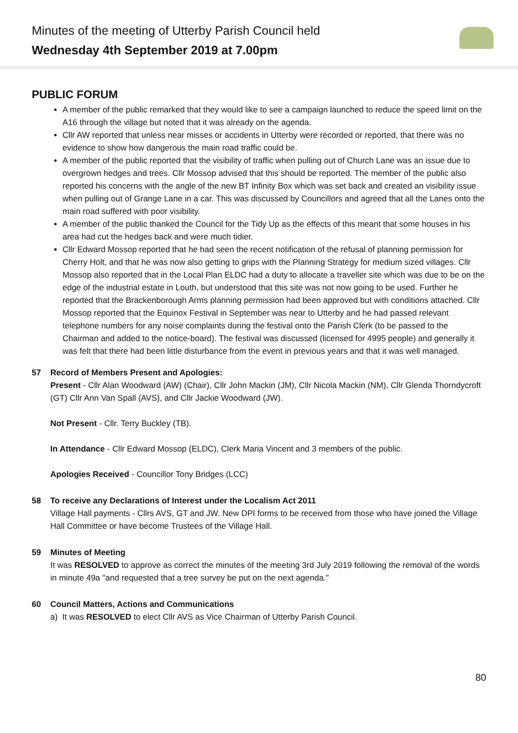Minutes of the meeting of Utterby Parish Council held
Wednesday 4th September 2019 at 7.00pm
PUBLIC FORUM
A member of the public remarked that they would like to see a campaign launched to reduce the speed limit on the A16 through the village but noted that it was already on the agenda.
Cllr AW reported that unless near misses or accidents in Utterby were recorded or reported, that there was no evidence to show how dangerous the main road traffic could be.
A member of the public reported that the visibility of traffic when pulling out of Church Lane was an issue due to overgrown hedges and trees. Cllr Mossop advised that this should be reported. The member of the public also reported his concerns with the angle of the new BT Infinity Box which was set back and created an visibility issue when pulling out of Grange Lane in a car. This was discussed by Councillors and agreed that all the Lanes onto the main road suffered with poor visibility.
A member of the public thanked the Council for the Tidy Up as the effects of this meant that some houses in his area had cut the hedges back and were much tidier.
Cllr Edward Mossop reported that he had seen the recent notification of the refusal of planning permission for Cherry Holt, and that he was now also getting to grips with the Planning Strategy for medium sized villages. Cllr Mossop also reported that in the Local Plan ELDC had a duty to allocate a traveller site which was due to be on the edge of the industrial estate in Louth, but understood that this site was not now going to be used. Further he reported that the Brackenborough Arms planning permission had been approved but with conditions attached. Cllr Mossop reported that the Equinox Festival in September was near to Utterby and he had passed relevant telephone numbers for any noise complaints during the festival onto the Parish Clerk (to be passed to the Chairman and added to the notice-board). The festival was discussed (licensed for 4995 people) and generally it was felt that there had been little disturbance from the event in previous years and that it was well managed.
57 Record of Members Present and Apologies:
Present - Cllr Alan Woodward (AW) (Chair), Cllr John Mackin (JM), Cllr Nicola Mackin (NM), Cllr Glenda Thorndycroft (GT) Cllr Ann Van Spall (AVS), and Cllr Jackie Woodward (JW).
Not Present - Cllr. Terry Buckley (TB).
In Attendance - Cllr Edward Mossop (ELDC), Clerk Maria Vincent and 3 members of the public.
Apologies Received - Councillor Tony Bridges (LCC)
58 To receive any Declarations of Interest under the Localism Act 2011
Village Hall payments - Cllrs AVS, GT and JW. New DPI forms to be received from those who have joined the Village Hall Committee or have become Trustees of the Village Hall.
59 Minutes of Meeting
It was RESOLVED to approve as correct the minutes of the meeting 3rd July 2019 following the removal of the words in minute 49a "and requested that a tree survey be put on the next agenda."
60 Council Matters, Actions and Communications
a) It was RESOLVED to elect Cllr AVS as Vice Chairman of Utterby Parish Council.
80